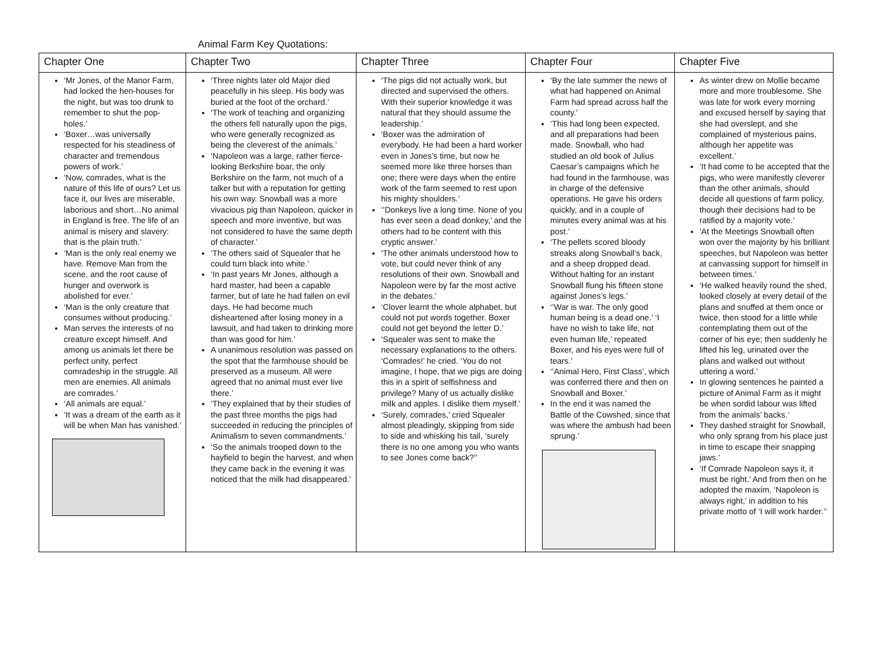Animal Farm Key Quotations:
| Chapter One | Chapter Two | Chapter Three | Chapter Four | Chapter Five |
| --- | --- | --- | --- | --- |
| ‘Mr Jones, of the Manor Farm, had locked the hen-houses for the night, but was too drunk to remember to shut the pop-holes.’ ‘Boxer…was universally respected for his steadiness of character and tremendous powers of work.’ ‘Now, comrades, what is the nature of this life of ours? Let us face it, our lives are miserable, laborious and short…No animal in England is free. The life of an animal is misery and slavery: that is the plain truth.’ ‘Man is the only real enemy we have. Remove Man from the scene, and the root cause of hunger and overwork is abolished for ever.’ ‘Man is the only creature that consumes without producing.’ Man serves the interests of no creature except himself. And among us animals let there be perfect unity, perfect comradeship in the struggle. All men are enemies. All animals are comrades.’ ‘All animals are equal.’ ‘It was a dream of the earth as it will be when Man has vanished.’ | ‘Three nights later old Major died peacefully in his sleep. His body was buried at the foot of the orchard.’ ‘The work of teaching and organizing the others fell naturally upon the pigs, who were generally recognized as being the cleverest of the animals.’ ‘Napoleon was a large, rather fierce-looking Berkshire boar, the only Berkshire on the farm, not much of a talker but with a reputation for getting his own way. Snowball was a more vivacious pig than Napoleon, quicker in speech and more inventive, but was not considered to have the same depth of character.’ ‘The others said of Squealer that he could turn black into white.’ ‘In past years Mr Jones, although a hard master, had been a capable farmer, but of late he had fallen on evil days. He had become much disheartened after losing money in a lawsuit, and had taken to drinking more than was good for him.’ A unanimous resolution was passed on the spot that the farmhouse should be preserved as a museum. All were agreed that no animal must ever live there.’ ‘They explained that by their studies of the past three months the pigs had succeeded in reducing the principles of Animalism to seven commandments.’ ‘So the animals trooped down to the hayfield to begin the harvest, and when they came back in the evening it was noticed that the milk had disappeared.’ | ‘The pigs did not actually work, but directed and supervised the others. With their superior knowledge it was natural that they should assume the leadership.’ ‘Boxer was the admiration of everybody. He had been a hard worker even in Jones’s time, but now he seemed more like three horses than one; there were days when the entire work of the farm seemed to rest upon his mighty shoulders.’ ‘’Donkeys live a long time. None of you has ever seen a dead donkey,’ and the others had to be content with this cryptic answer.’ ‘The other animals understood how to vote, but could never think of any resolutions of their own. Snowball and Napoleon were by far the most active in the debates.’ ‘Clover learnt the whole alphabet, but could not put words together. Boxer could not get beyond the letter D.’ ‘Squealer was sent to make the necessary explanations to the others. ‘Comrades!’ he cried. ‘You do not imagine, I hope, that we pigs are doing this in a spirit of selfishness and privilege? Many of us actually dislike milk and apples. I dislike them myself.’ ‘Surely, comrades,’ cried Squealer almost pleadingly, skipping from side to side and whisking his tail, ‘surely there is no one among you who wants to see Jones come back?’’ | ‘By the late summer the news of what had happened on Animal Farm had spread across half the county.’ ‘This had long been expected, and all preparations had been made. Snowball, who had studied an old book of Julius Caesar’s campaigns which he had found in the farmhouse, was in charge of the defensive operations. He gave his orders quickly, and in a couple of minutes every animal was at his post.’ ‘The pellets scored bloody streaks along Snowball’s back, and a sheep dropped dead. Without halting for an instant Snowball flung his fifteen stone against Jones’s legs.’ ‘’War is war. The only good human being is a dead one.’ ‘I have no wish to take life, not even human life,’ repeated Boxer, and his eyes were full of tears.’ ‘’Animal Hero, First Class’, which was conferred there and then on Snowball and Boxer.’ In the end it was named the Battle of the Cowshed, since that was where the ambush had been sprung.’ | As winter drew on Mollie became more and more troublesome. She was late for work every morning and excused herself by saying that she had overslept, and she complained of mysterious pains, although her appetite was excellent.’ ‘It had come to be accepted that the pigs, who were manifestly cleverer than the other animals, should decide all questions of farm policy, though their decisions had to be ratified by a majority vote.’ ‘At the Meetings Snowball often won over the majority by his brilliant speeches, but Napoleon was better at canvassing support for himself in between times.’ ‘He walked heavily round the shed, looked closely at every detail of the plans and snuffed at them once or twice, then stood for a little while contemplating them out of the corner of his eye; then suddenly he lifted his leg, urinated over the plans and walked out without uttering a word.’ In glowing sentences he painted a picture of Animal Farm as it might be when sordid labour was lifted from the animals’ backs.’ They dashed straight for Snowball, who only sprang from his place just in time to escape their snapping jaws.’ ‘If Comrade Napoleon says it, it must be right.’ And from then on he adopted the maxim, ‘Napoleon is always right,’ in addition to his private motto of ‘I will work harder.’’ |